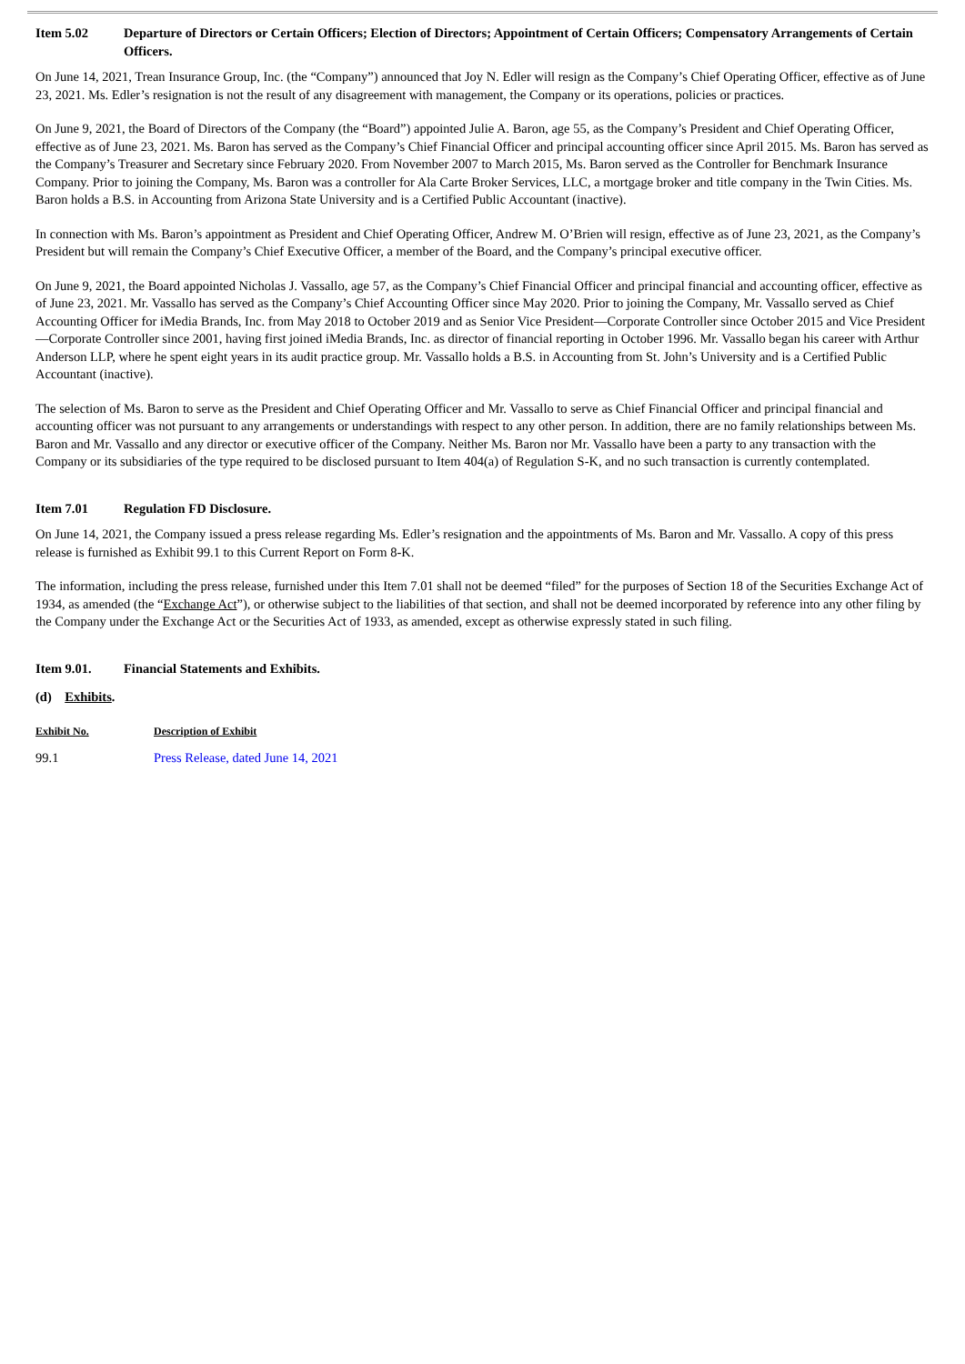Item 5.02 Departure of Directors or Certain Officers; Election of Directors; Appointment of Certain Officers; Compensatory Arrangements of Certain Officers.
On June 14, 2021, Trean Insurance Group, Inc. (the “Company”) announced that Joy N. Edler will resign as the Company’s Chief Operating Officer, effective as of June 23, 2021. Ms. Edler’s resignation is not the result of any disagreement with management, the Company or its operations, policies or practices.
On June 9, 2021, the Board of Directors of the Company (the “Board”) appointed Julie A. Baron, age 55, as the Company’s President and Chief Operating Officer, effective as of June 23, 2021. Ms. Baron has served as the Company’s Chief Financial Officer and principal accounting officer since April 2015. Ms. Baron has served as the Company’s Treasurer and Secretary since February 2020. From November 2007 to March 2015, Ms. Baron served as the Controller for Benchmark Insurance Company. Prior to joining the Company, Ms. Baron was a controller for Ala Carte Broker Services, LLC, a mortgage broker and title company in the Twin Cities. Ms. Baron holds a B.S. in Accounting from Arizona State University and is a Certified Public Accountant (inactive).
In connection with Ms. Baron’s appointment as President and Chief Operating Officer, Andrew M. O’Brien will resign, effective as of June 23, 2021, as the Company’s President but will remain the Company’s Chief Executive Officer, a member of the Board, and the Company’s principal executive officer.
On June 9, 2021, the Board appointed Nicholas J. Vassallo, age 57, as the Company’s Chief Financial Officer and principal financial and accounting officer, effective as of June 23, 2021. Mr. Vassallo has served as the Company’s Chief Accounting Officer since May 2020. Prior to joining the Company, Mr. Vassallo served as Chief Accounting Officer for iMedia Brands, Inc. from May 2018 to October 2019 and as Senior Vice President—Corporate Controller since October 2015 and Vice President—Corporate Controller since 2001, having first joined iMedia Brands, Inc. as director of financial reporting in October 1996. Mr. Vassallo began his career with Arthur Anderson LLP, where he spent eight years in its audit practice group. Mr. Vassallo holds a B.S. in Accounting from St. John’s University and is a Certified Public Accountant (inactive).
The selection of Ms. Baron to serve as the President and Chief Operating Officer and Mr. Vassallo to serve as Chief Financial Officer and principal financial and accounting officer was not pursuant to any arrangements or understandings with respect to any other person. In addition, there are no family relationships between Ms. Baron and Mr. Vassallo and any director or executive officer of the Company. Neither Ms. Baron nor Mr. Vassallo have been a party to any transaction with the Company or its subsidiaries of the type required to be disclosed pursuant to Item 404(a) of Regulation S-K, and no such transaction is currently contemplated.
Item 7.01 Regulation FD Disclosure.
On June 14, 2021, the Company issued a press release regarding Ms. Edler’s resignation and the appointments of Ms. Baron and Mr. Vassallo. A copy of this press release is furnished as Exhibit 99.1 to this Current Report on Form 8-K.
The information, including the press release, furnished under this Item 7.01 shall not be deemed “filed” for the purposes of Section 18 of the Securities Exchange Act of 1934, as amended (the “Exchange Act”), or otherwise subject to the liabilities of that section, and shall not be deemed incorporated by reference into any other filing by the Company under the Exchange Act or the Securities Act of 1933, as amended, except as otherwise expressly stated in such filing.
Item 9.01. Financial Statements and Exhibits.
(d) Exhibits.
| Exhibit No. | Description of Exhibit |
| --- | --- |
| 99.1 | Press Release, dated June 14, 2021 |